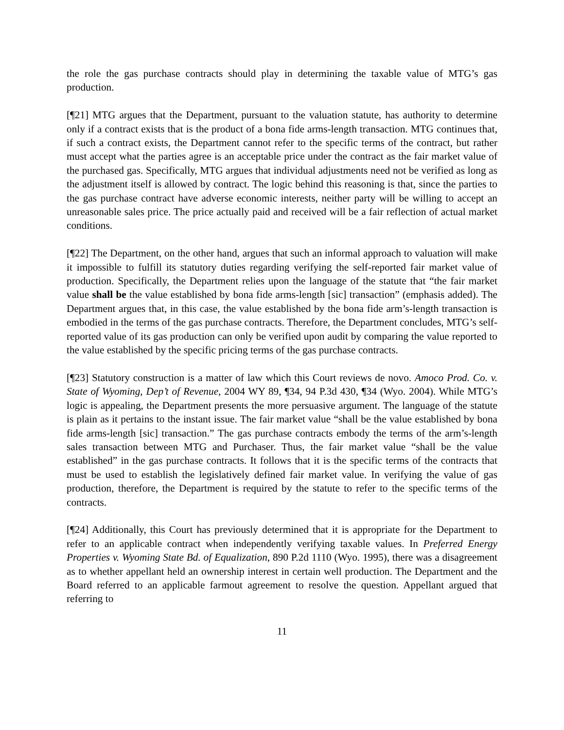the role the gas purchase contracts should play in determining the taxable value of MTG’s gas production.
[¶21] MTG argues that the Department, pursuant to the valuation statute, has authority to determine only if a contract exists that is the product of a bona fide arms-length transaction. MTG continues that, if such a contract exists, the Department cannot refer to the specific terms of the contract, but rather must accept what the parties agree is an acceptable price under the contract as the fair market value of the purchased gas. Specifically, MTG argues that individual adjustments need not be verified as long as the adjustment itself is allowed by contract. The logic behind this reasoning is that, since the parties to the gas purchase contract have adverse economic interests, neither party will be willing to accept an unreasonable sales price. The price actually paid and received will be a fair reflection of actual market conditions.
[¶22] The Department, on the other hand, argues that such an informal approach to valuation will make it impossible to fulfill its statutory duties regarding verifying the self-reported fair market value of production. Specifically, the Department relies upon the language of the statute that “the fair market value shall be the value established by bona fide arms-length [sic] transaction” (emphasis added). The Department argues that, in this case, the value established by the bona fide arm’s-length transaction is embodied in the terms of the gas purchase contracts. Therefore, the Department concludes, MTG’s self-reported value of its gas production can only be verified upon audit by comparing the value reported to the value established by the specific pricing terms of the gas purchase contracts.
[¶23] Statutory construction is a matter of law which this Court reviews de novo. Amoco Prod. Co. v. State of Wyoming, Dep’t of Revenue, 2004 WY 89, ¶34, 94 P.3d 430, ¶34 (Wyo. 2004). While MTG’s logic is appealing, the Department presents the more persuasive argument. The language of the statute is plain as it pertains to the instant issue. The fair market value “shall be the value established by bona fide arms-length [sic] transaction.” The gas purchase contracts embody the terms of the arm’s-length sales transaction between MTG and Purchaser. Thus, the fair market value “shall be the value established” in the gas purchase contracts. It follows that it is the specific terms of the contracts that must be used to establish the legislatively defined fair market value. In verifying the value of gas production, therefore, the Department is required by the statute to refer to the specific terms of the contracts.
[¶24] Additionally, this Court has previously determined that it is appropriate for the Department to refer to an applicable contract when independently verifying taxable values. In Preferred Energy Properties v. Wyoming State Bd. of Equalization, 890 P.2d 1110 (Wyo. 1995), there was a disagreement as to whether appellant held an ownership interest in certain well production. The Department and the Board referred to an applicable farmout agreement to resolve the question. Appellant argued that referring to
11